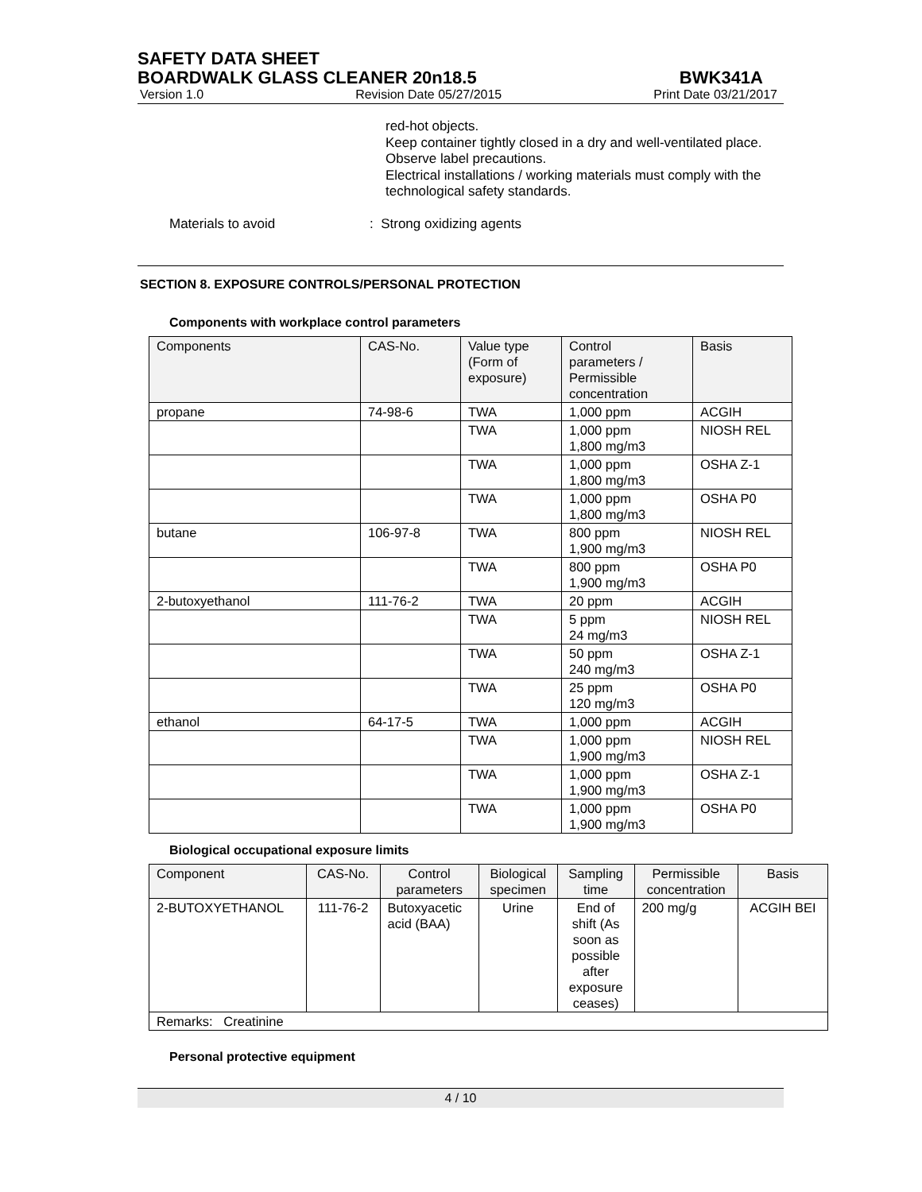SAFETY DATA SHEET
BOARDWALK GLASS CLEANER 20n18.5 BWK341A
Version 1.0 Revision Date 05/27/2015 Print Date 03/21/2017
red-hot objects.
Keep container tightly closed in a dry and well-ventilated place.
Observe label precautions.
Electrical installations / working materials must comply with the technological safety standards.
Materials to avoid: Strong oxidizing agents
SECTION 8. EXPOSURE CONTROLS/PERSONAL PROTECTION
Components with workplace control parameters
| Components | CAS-No. | Value type (Form of exposure) | Control parameters / Permissible concentration | Basis |
| --- | --- | --- | --- | --- |
| propane | 74-98-6 | TWA | 1,000 ppm | ACGIH |
| | | TWA | 1,000 ppm 1,800 mg/m3 | NIOSH REL |
| | | TWA | 1,000 ppm 1,800 mg/m3 | OSHA Z-1 |
| | | TWA | 1,000 ppm 1,800 mg/m3 | OSHA P0 |
| butane | 106-97-8 | TWA | 800 ppm 1,900 mg/m3 | NIOSH REL |
| | | TWA | 800 ppm 1,900 mg/m3 | OSHA P0 |
| 2-butoxyethanol | 111-76-2 | TWA | 20 ppm | ACGIH |
| | | TWA | 5 ppm 24 mg/m3 | NIOSH REL |
| | | TWA | 50 ppm 240 mg/m3 | OSHA Z-1 |
| | | TWA | 25 ppm 120 mg/m3 | OSHA P0 |
| ethanol | 64-17-5 | TWA | 1,000 ppm | ACGIH |
| | | TWA | 1,000 ppm 1,900 mg/m3 | NIOSH REL |
| | | TWA | 1,000 ppm 1,900 mg/m3 | OSHA Z-1 |
| | | TWA | 1,000 ppm 1,900 mg/m3 | OSHA P0 |
Biological occupational exposure limits
| Component | CAS-No. | Control parameters | Biological specimen | Sampling time | Permissible concentration | Basis |
| --- | --- | --- | --- | --- | --- | --- |
| 2-BUTOXYETHANOL | 111-76-2 | Butoxyacetic acid (BAA) | Urine | End of shift (As soon as possible after exposure ceases) | 200 mg/g | ACGIH BEI |
| Remarks: Creatinine | | | | | | |
Personal protective equipment
4 / 10